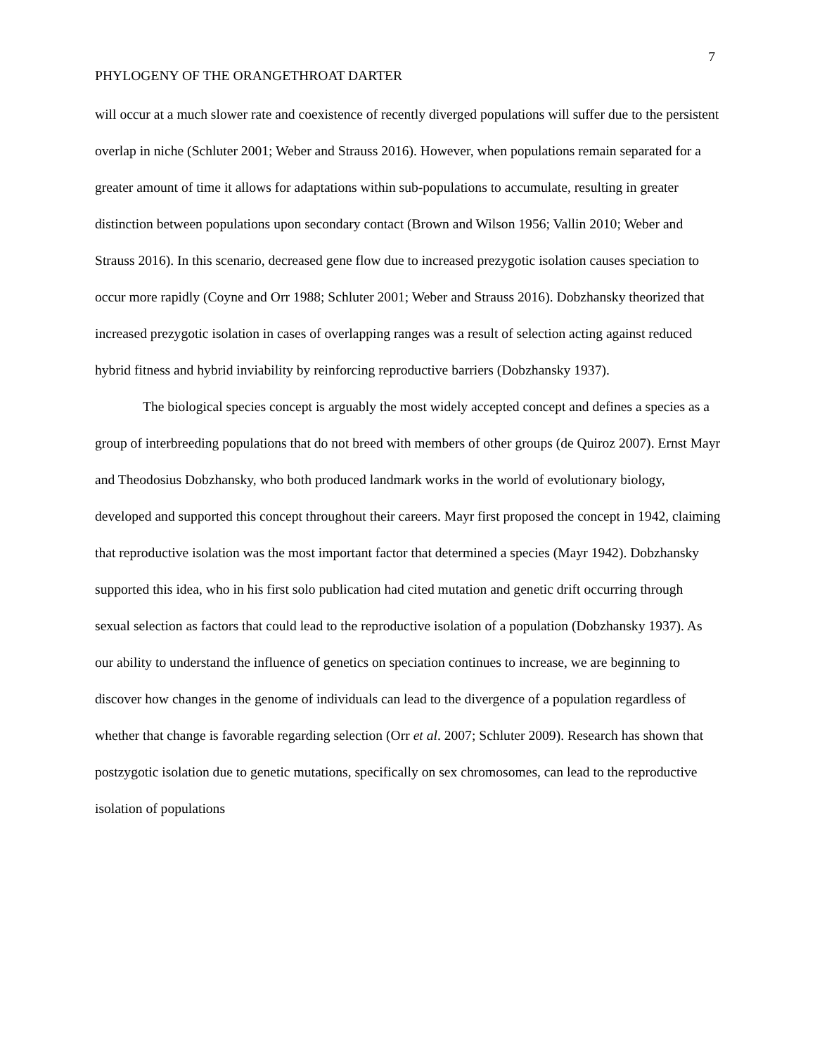7
PHYLOGENY OF THE ORANGETHROAT DARTER
will occur at a much slower rate and coexistence of recently diverged populations will suffer due to the persistent overlap in niche (Schluter 2001; Weber and Strauss 2016). However, when populations remain separated for a greater amount of time it allows for adaptations within sub-populations to accumulate, resulting in greater distinction between populations upon secondary contact (Brown and Wilson 1956; Vallin 2010; Weber and Strauss 2016). In this scenario, decreased gene flow due to increased prezygotic isolation causes speciation to occur more rapidly (Coyne and Orr 1988; Schluter 2001; Weber and Strauss 2016). Dobzhansky theorized that increased prezygotic isolation in cases of overlapping ranges was a result of selection acting against reduced hybrid fitness and hybrid inviability by reinforcing reproductive barriers (Dobzhansky 1937).
The biological species concept is arguably the most widely accepted concept and defines a species as a group of interbreeding populations that do not breed with members of other groups (de Quiroz 2007). Ernst Mayr and Theodosius Dobzhansky, who both produced landmark works in the world of evolutionary biology, developed and supported this concept throughout their careers. Mayr first proposed the concept in 1942, claiming that reproductive isolation was the most important factor that determined a species (Mayr 1942). Dobzhansky supported this idea, who in his first solo publication had cited mutation and genetic drift occurring through sexual selection as factors that could lead to the reproductive isolation of a population (Dobzhansky 1937). As our ability to understand the influence of genetics on speciation continues to increase, we are beginning to discover how changes in the genome of individuals can lead to the divergence of a population regardless of whether that change is favorable regarding selection (Orr et al. 2007; Schluter 2009). Research has shown that postzygotic isolation due to genetic mutations, specifically on sex chromosomes, can lead to the reproductive isolation of populations